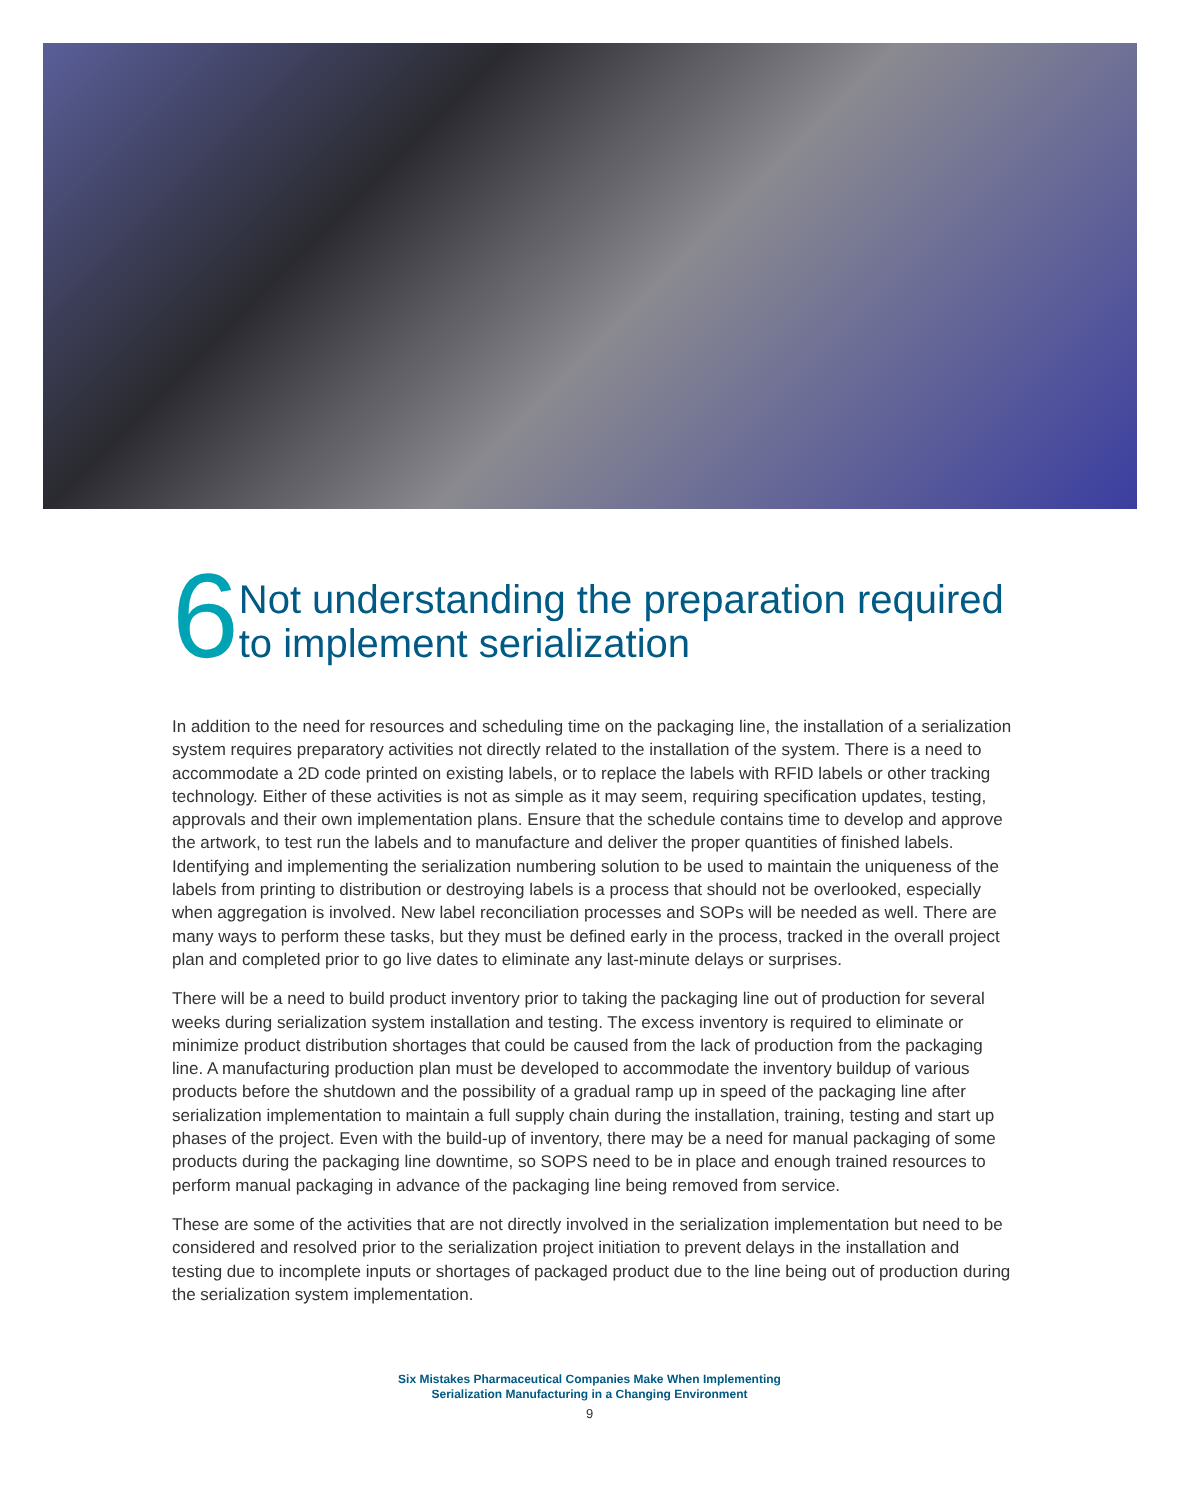6
Not understanding the preparation required to implement serialization
In addition to the need for resources and scheduling time on the packaging line, the installation of a serialization system requires preparatory activities not directly related to the installation of the system. There is a need to accommodate a 2D code printed on existing labels, or to replace the labels with RFID labels or other tracking technology. Either of these activities is not as simple as it may seem, requiring specification updates, testing, approvals and their own implementation plans. Ensure that the schedule contains time to develop and approve the artwork, to test run the labels and to manufacture and deliver the proper quantities of finished labels. Identifying and implementing the serialization numbering solution to be used to maintain the uniqueness of the labels from printing to distribution or destroying labels is a process that should not be overlooked, especially when aggregation is involved. New label reconciliation processes and SOPs will be needed as well. There are many ways to perform these tasks, but they must be defined early in the process, tracked in the overall project plan and completed prior to go live dates to eliminate any last-minute delays or surprises.
There will be a need to build product inventory prior to taking the packaging line out of production for several weeks during serialization system installation and testing. The excess inventory is required to eliminate or minimize product distribution shortages that could be caused from the lack of production from the packaging line. A manufacturing production plan must be developed to accommodate the inventory buildup of various products before the shutdown and the possibility of a gradual ramp up in speed of the packaging line after serialization implementation to maintain a full supply chain during the installation, training, testing and start up phases of the project. Even with the build-up of inventory, there may be a need for manual packaging of some products during the packaging line downtime, so SOPS need to be in place and enough trained resources to perform manual packaging in advance of the packaging line being removed from service.
These are some of the activities that are not directly involved in the serialization implementation but need to be considered and resolved prior to the serialization project initiation to prevent delays in the installation and testing due to incomplete inputs or shortages of packaged product due to the line being out of production during the serialization system implementation.
Six Mistakes Pharmaceutical Companies Make When Implementing
Serialization Manufacturing in a Changing Environment
9